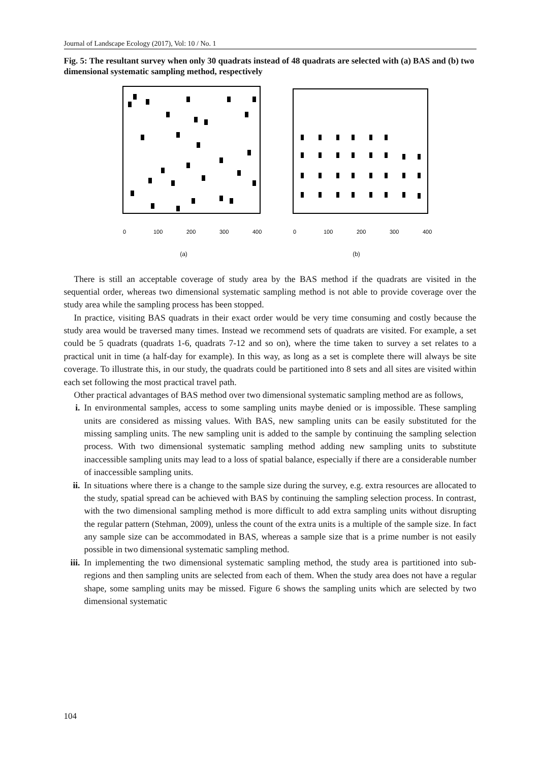Journal of Landscape Ecology (2017), Vol: 10 / No. 1
Fig. 5: The resultant survey when only 30 quadrats instead of 48 quadrats are selected with (a) BAS and (b) two dimensional systematic sampling method, respectively
0
100
200
300
400
(a)
0
100
200
300
400
(b)
There is still an acceptable coverage of study area by the BAS method if the quadrats are visited in the sequential order, whereas two dimensional systematic sampling method is not able to provide coverage over the study area while the sampling process has been stopped.
In practice, visiting BAS quadrats in their exact order would be very time consuming and costly because the study area would be traversed many times. Instead we recommend sets of quadrats are visited. For example, a set could be 5 quadrats (quadrats 1-6, quadrats 7-12 and so on), where the time taken to survey a set relates to a practical unit in time (a half-day for example). In this way, as long as a set is complete there will always be site coverage. To illustrate this, in our study, the quadrats could be partitioned into 8 sets and all sites are visited within each set following the most practical travel path.
Other practical advantages of BAS method over two dimensional systematic sampling method are as follows,
i. In environmental samples, access to some sampling units maybe denied or is impossible. These sampling units are considered as missing values. With BAS, new sampling units can be easily substituted for the missing sampling units. The new sampling unit is added to the sample by continuing the sampling selection process. With two dimensional systematic sampling method adding new sampling units to substitute inaccessible sampling units may lead to a loss of spatial balance, especially if there are a considerable number of inaccessible sampling units.
ii. In situations where there is a change to the sample size during the survey, e.g. extra resources are allocated to the study, spatial spread can be achieved with BAS by continuing the sampling selection process. In contrast, with the two dimensional sampling method is more difficult to add extra sampling units without disrupting the regular pattern (Stehman, 2009), unless the count of the extra units is a multiple of the sample size. In fact any sample size can be accommodated in BAS, whereas a sample size that is a prime number is not easily possible in two dimensional systematic sampling method.
iii. In implementing the two dimensional systematic sampling method, the study area is partitioned into sub-regions and then sampling units are selected from each of them. When the study area does not have a regular shape, some sampling units may be missed. Figure 6 shows the sampling units which are selected by two dimensional systematic
104